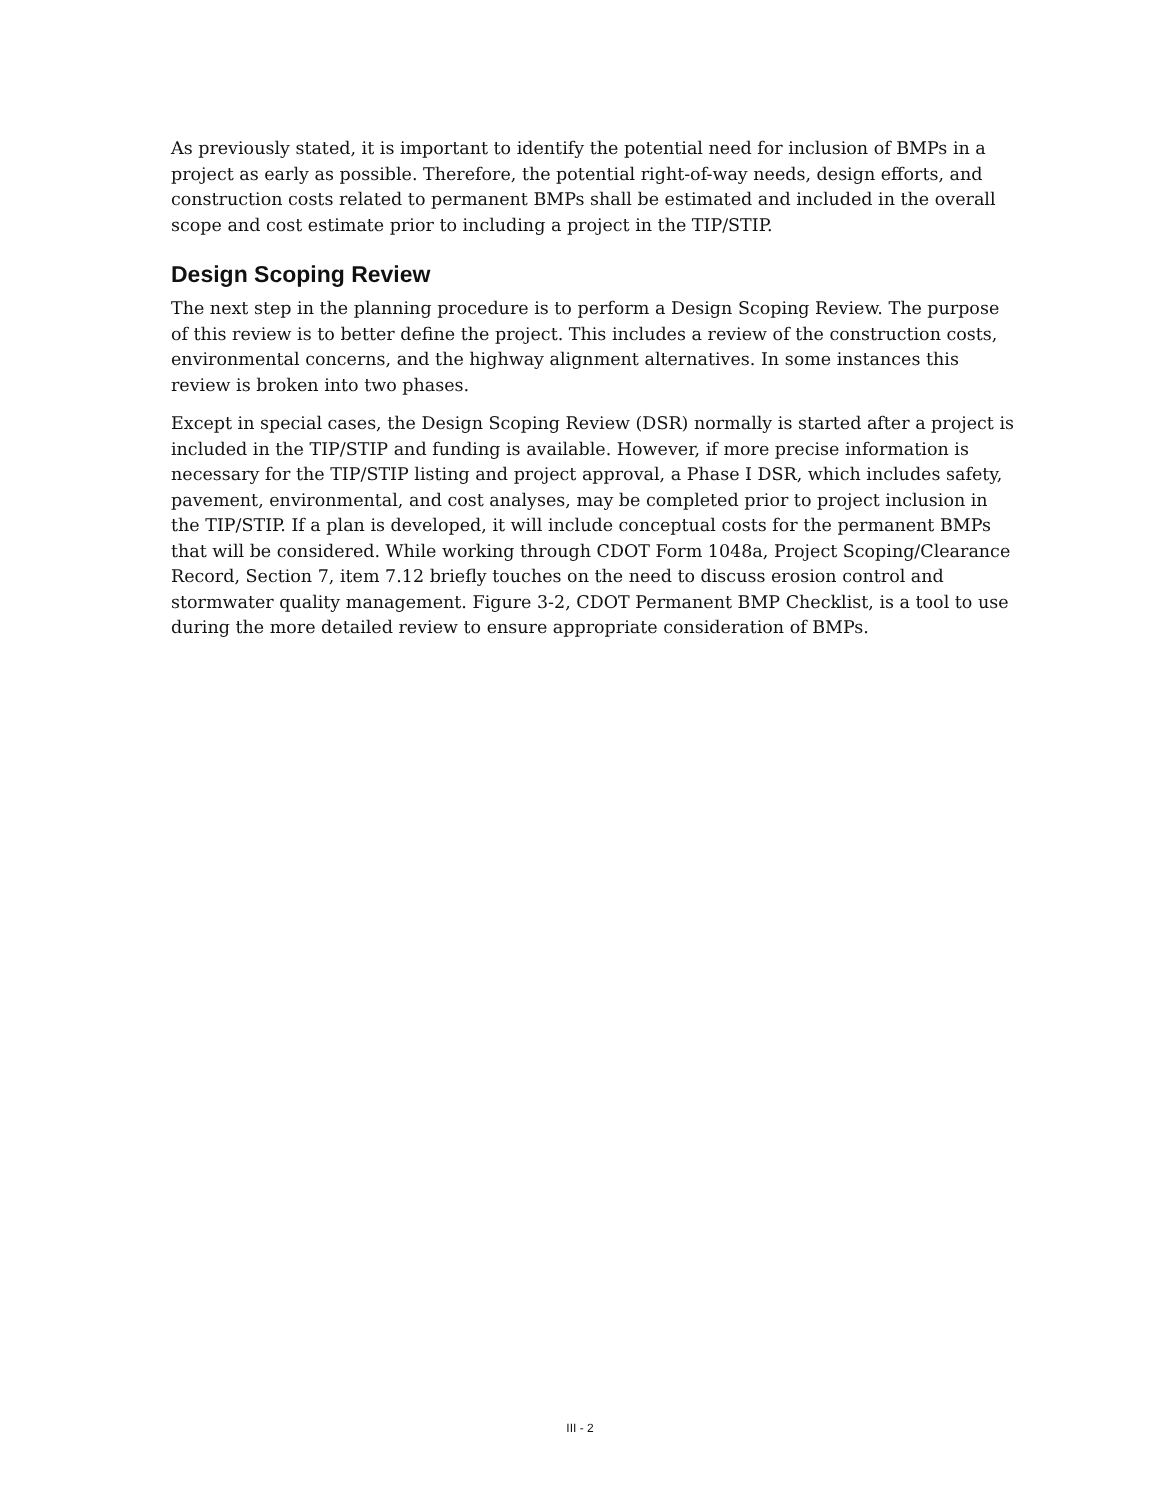As previously stated, it is important to identify the potential need for inclusion of BMPs in a project as early as possible. Therefore, the potential right-of-way needs, design efforts, and construction costs related to permanent BMPs shall be estimated and included in the overall scope and cost estimate prior to including a project in the TIP/STIP.
Design Scoping Review
The next step in the planning procedure is to perform a Design Scoping Review. The purpose of this review is to better define the project. This includes a review of the construction costs, environmental concerns, and the highway alignment alternatives. In some instances this review is broken into two phases.
Except in special cases, the Design Scoping Review (DSR) normally is started after a project is included in the TIP/STIP and funding is available. However, if more precise information is necessary for the TIP/STIP listing and project approval, a Phase I DSR, which includes safety, pavement, environmental, and cost analyses, may be completed prior to project inclusion in the TIP/STIP. If a plan is developed, it will include conceptual costs for the permanent BMPs that will be considered. While working through CDOT Form 1048a, Project Scoping/Clearance Record, Section 7, item 7.12 briefly touches on the need to discuss erosion control and stormwater quality management. Figure 3-2, CDOT Permanent BMP Checklist, is a tool to use during the more detailed review to ensure appropriate consideration of BMPs.
III - 2